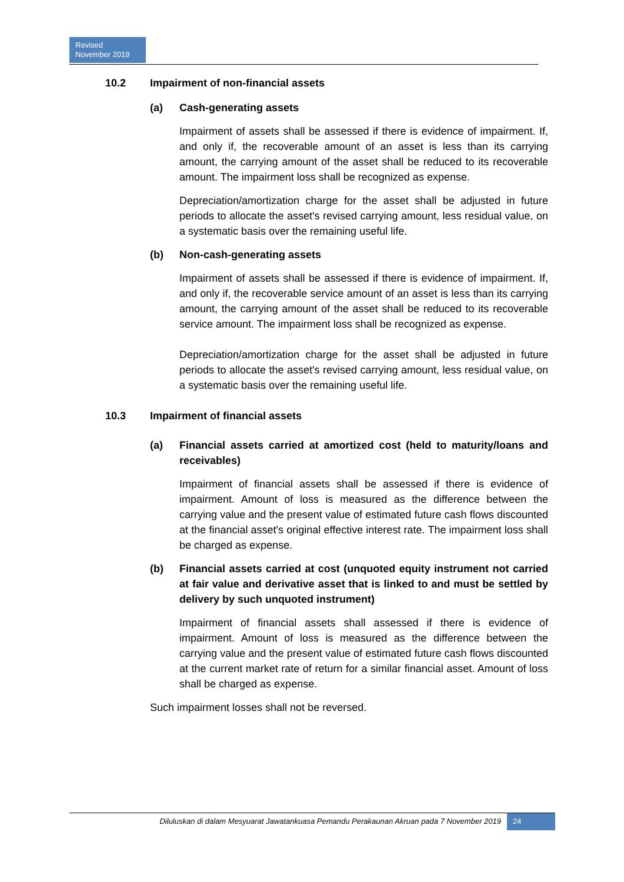Revised
November 2019
10.2 Impairment of non-financial assets
(a) Cash-generating assets
Impairment of assets shall be assessed if there is evidence of impairment. If, and only if, the recoverable amount of an asset is less than its carrying amount, the carrying amount of the asset shall be reduced to its recoverable amount. The impairment loss shall be recognized as expense.
Depreciation/amortization charge for the asset shall be adjusted in future periods to allocate the asset's revised carrying amount, less residual value, on a systematic basis over the remaining useful life.
(b) Non-cash-generating assets
Impairment of assets shall be assessed if there is evidence of impairment. If, and only if, the recoverable service amount of an asset is less than its carrying amount, the carrying amount of the asset shall be reduced to its recoverable service amount. The impairment loss shall be recognized as expense.
Depreciation/amortization charge for the asset shall be adjusted in future periods to allocate the asset's revised carrying amount, less residual value, on a systematic basis over the remaining useful life.
10.3 Impairment of financial assets
(a) Financial assets carried at amortized cost (held to maturity/loans and receivables)
Impairment of financial assets shall be assessed if there is evidence of impairment. Amount of loss is measured as the difference between the carrying value and the present value of estimated future cash flows discounted at the financial asset's original effective interest rate. The impairment loss shall be charged as expense.
(b) Financial assets carried at cost (unquoted equity instrument not carried at fair value and derivative asset that is linked to and must be settled by delivery by such unquoted instrument)
Impairment of financial assets shall assessed if there is evidence of impairment. Amount of loss is measured as the difference between the carrying value and the present value of estimated future cash flows discounted at the current market rate of return for a similar financial asset. Amount of loss shall be charged as expense.
Such impairment losses shall not be reversed.
Diluluskan di dalam Mesyuarat Jawatankuasa Pemandu Perakaunan Akruan pada 7 November 2019 24